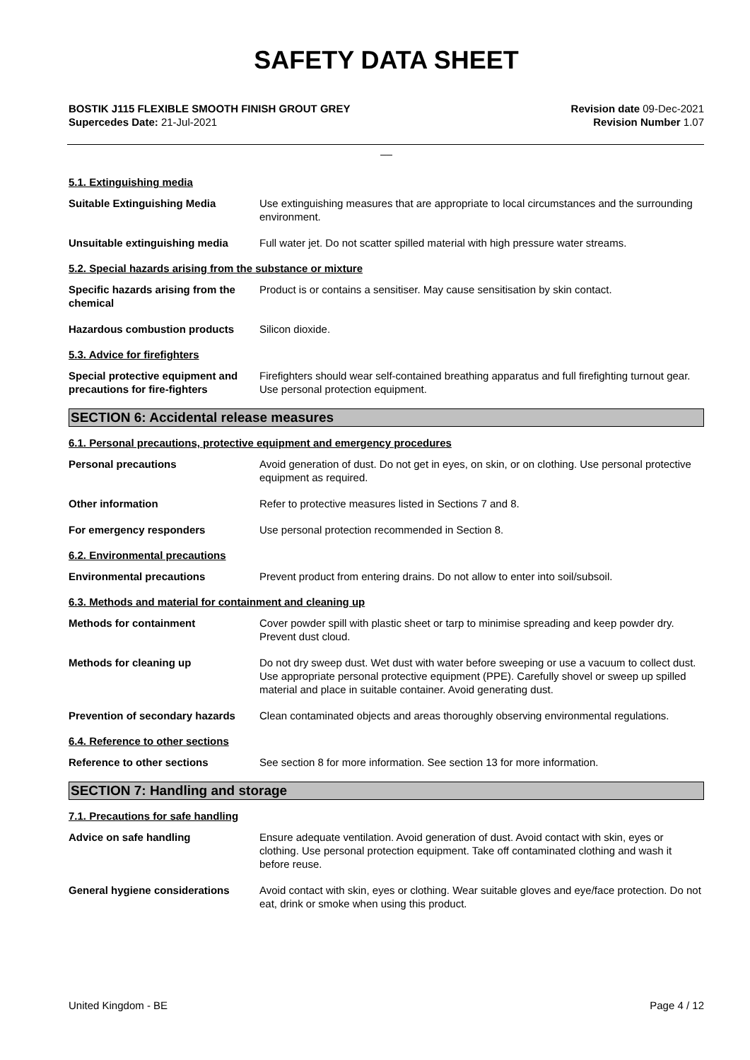SAFETY DATA SHEET
BOSTIK J115 FLEXIBLE SMOOTH FINISH GROUT GREY
Supercedes Date: 21-Jul-2021
Revision date 09-Dec-2021
Revision Number 1.07
__
5.1. Extinguishing media
Suitable Extinguishing Media Use extinguishing measures that are appropriate to local circumstances and the surrounding environment.
Unsuitable extinguishing media Full water jet. Do not scatter spilled material with high pressure water streams.
5.2. Special hazards arising from the substance or mixture
Specific hazards arising from the chemical
Product is or contains a sensitiser. May cause sensitisation by skin contact.
Hazardous combustion products Silicon dioxide.
5.3. Advice for firefighters
Special protective equipment and precautions for fire-fighters
Firefighters should wear self-contained breathing apparatus and full firefighting turnout gear. Use personal protection equipment.
SECTION 6: Accidental release measures
6.1. Personal precautions, protective equipment and emergency procedures
Personal precautions Avoid generation of dust. Do not get in eyes, on skin, or on clothing. Use personal protective equipment as required.
Other information Refer to protective measures listed in Sections 7 and 8.
For emergency responders Use personal protection recommended in Section 8.
6.2. Environmental precautions
Environmental precautions Prevent product from entering drains. Do not allow to enter into soil/subsoil.
6.3. Methods and material for containment and cleaning up
Methods for containment Cover powder spill with plastic sheet or tarp to minimise spreading and keep powder dry. Prevent dust cloud.
Methods for cleaning up Do not dry sweep dust. Wet dust with water before sweeping or use a vacuum to collect dust. Use appropriate personal protective equipment (PPE). Carefully shovel or sweep up spilled material and place in suitable container. Avoid generating dust.
Prevention of secondary hazards
Clean contaminated objects and areas thoroughly observing environmental regulations.
6.4. Reference to other sections
Reference to other sections See section 8 for more information. See section 13 for more information.
SECTION 7: Handling and storage
7.1. Precautions for safe handling
Advice on safe handling Ensure adequate ventilation. Avoid generation of dust. Avoid contact with skin, eyes or clothing. Use personal protection equipment. Take off contaminated clothing and wash it before reuse.
General hygiene considerations Avoid contact with skin, eyes or clothing. Wear suitable gloves and eye/face protection. Do not eat, drink or smoke when using this product.
United Kingdom - BE Page 4 / 12